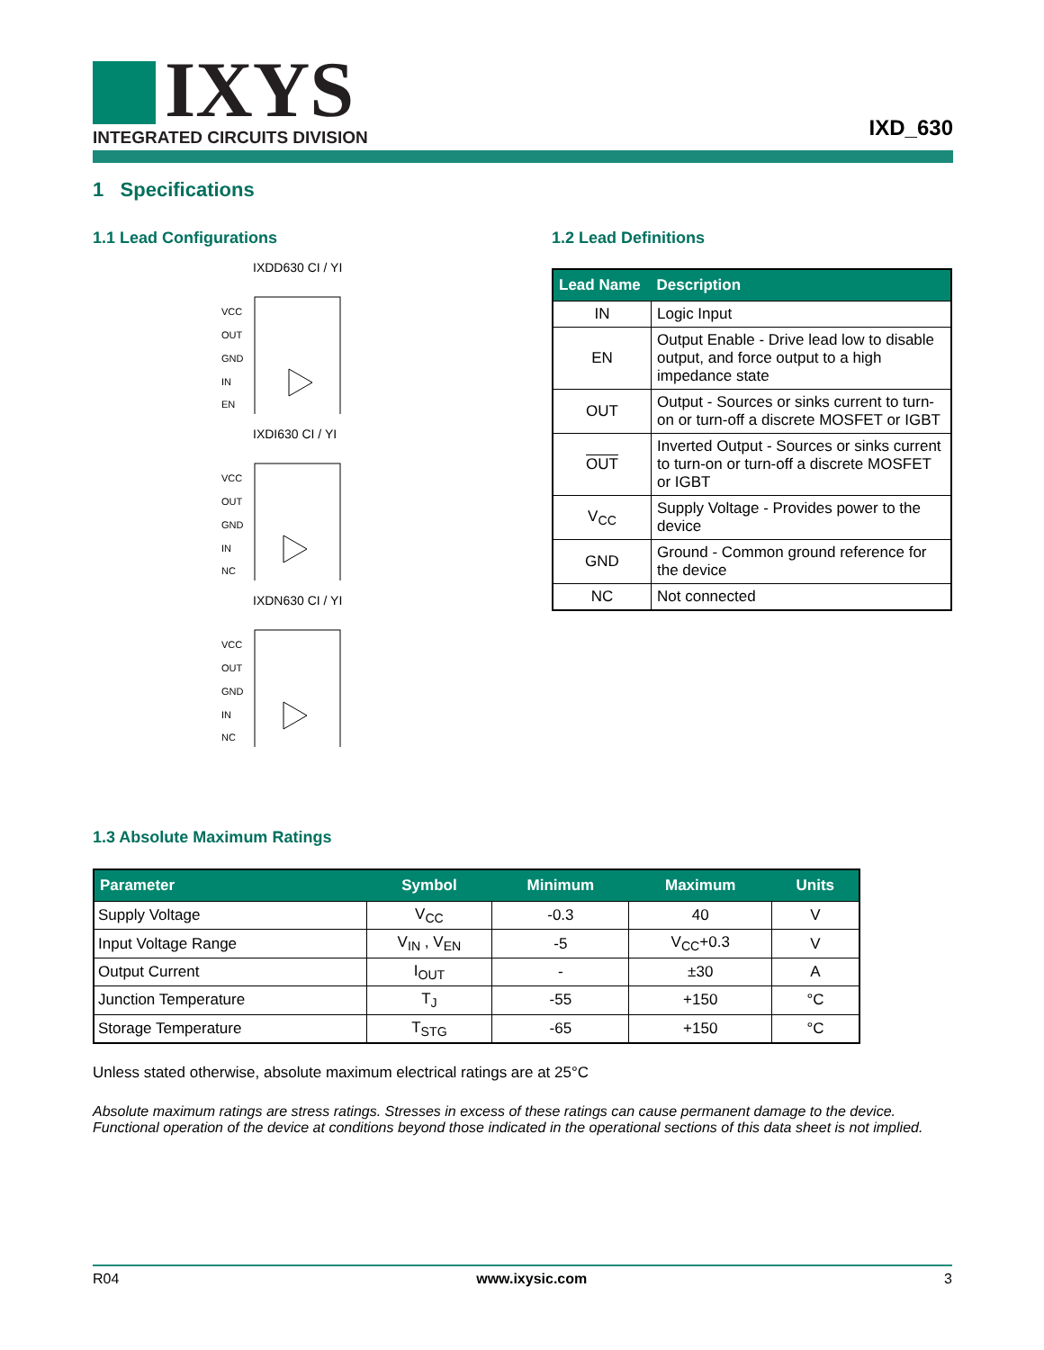IXYS
INTEGRATED CIRCUITS DIVISION IXD_630
1 Specifications
1.1 Lead Configurations
IXDD630 CI / YI
VCC
OUT
GND
IN
EN
IXDI630 CI / YI
VCC
OUT
GND
IN
NC
IXDN630 CI / YI
VCC
OUT
GND
IN
NC
1.2 Lead Definitions
| Lead Name | Description |
| --- | --- |
| IN | Logic Input |
| EN | Output Enable - Drive lead low to disable output, and force output to a high impedance state |
| OUT | Output - Sources or sinks current to turn-on or turn-off a discrete MOSFET or IGBT |
| OUT | Inverted Output - Sources or sinks current to turn-on or turn-off a discrete MOSFET or IGBT |
| V<sub>CC</sub> | Supply Voltage - Provides power to the device |
| GND | Ground - Common ground reference for the device |
| NC | Not connected |
1.3 Absolute Maximum Ratings
| Parameter | Symbol | Minimum | Maximum | Units |
| --- | --- | --- | --- | --- |
| Supply Voltage | V<sub>CC</sub> | -0.3 | 40 | V |
| Input Voltage Range | V<sub>IN</sub> , V<sub>EN</sub> | -5 | V<sub>CC</sub>+0.3 | V |
| Output Current | I<sub>OUT</sub> | - | ±30 | A |
| Junction Temperature | T<sub>J</sub> | -55 | +150 | °C |
| Storage Temperature | T<sub>STG</sub> | -65 | +150 | °C |
Unless stated otherwise, absolute maximum electrical ratings are at 25°C
Absolute maximum ratings are stress ratings. Stresses in excess of these ratings can cause permanent damage to the device. Functional operation of the device at conditions beyond those indicated in the operational sections of this data sheet is not implied.
R04 www.ixysic.com 3